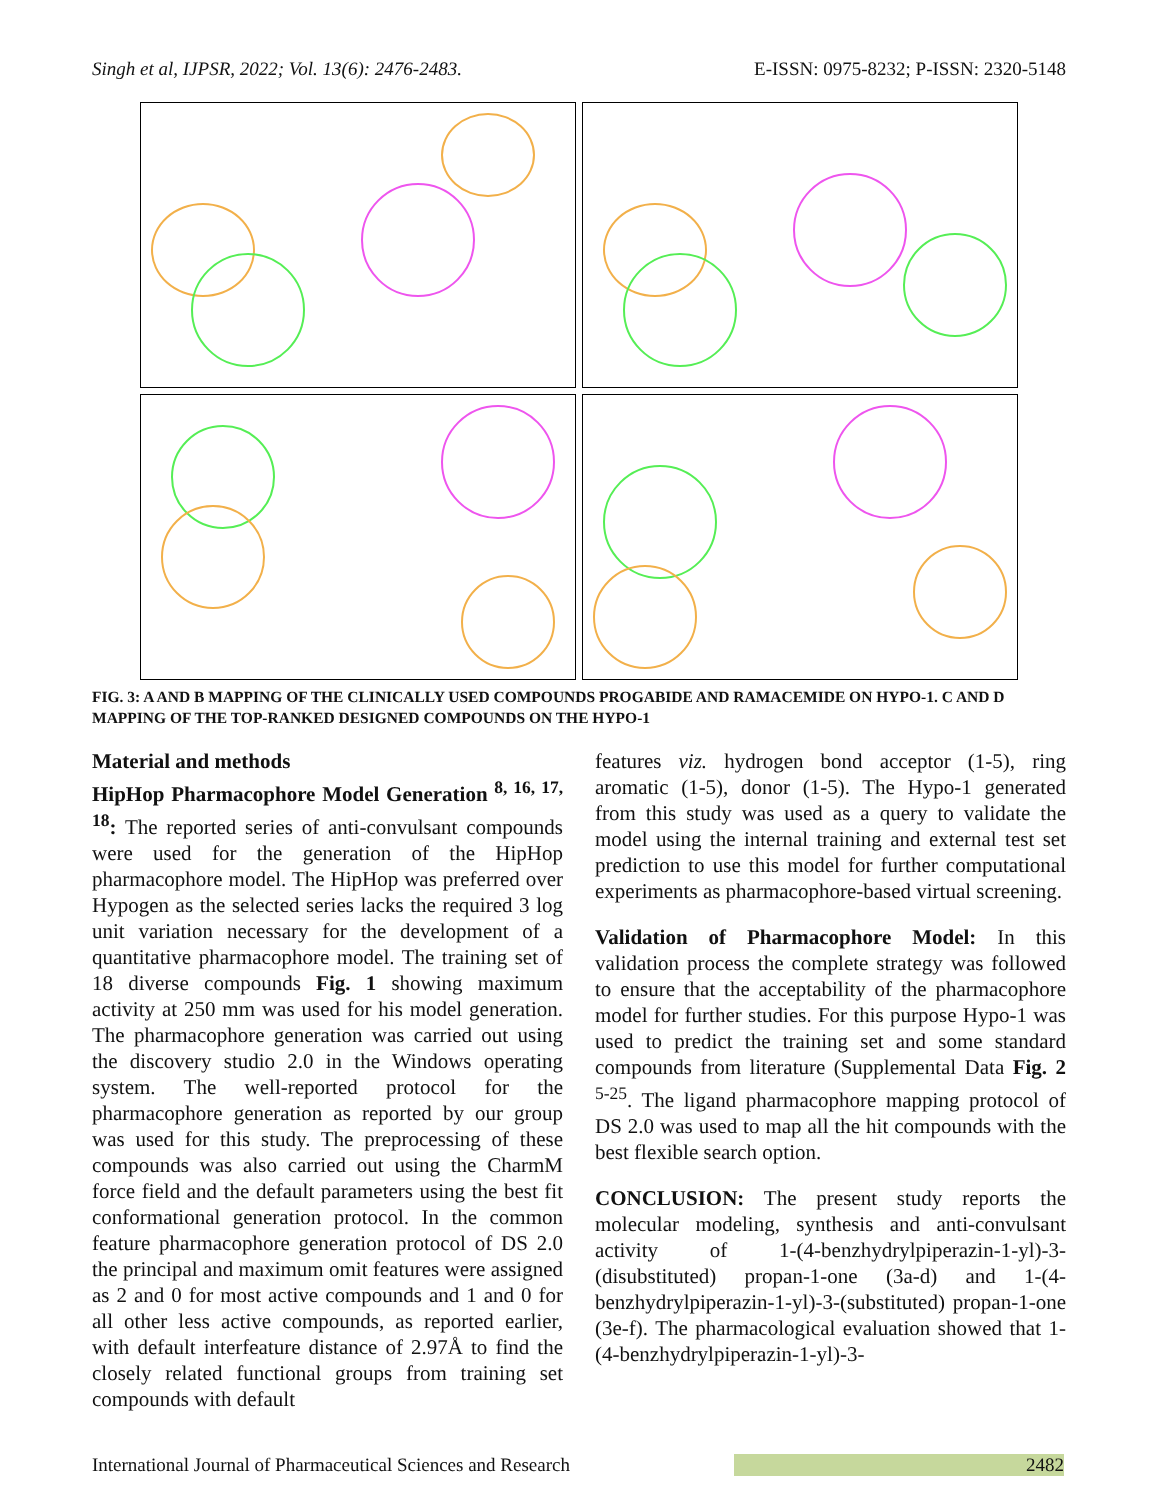Singh et al, IJPSR, 2022; Vol. 13(6): 2476-2483. E-ISSN: 0975-8232; P-ISSN: 2320-5148
FIG. 3: A AND B MAPPING OF THE CLINICALLY USED COMPOUNDS PROGABIDE AND RAMACEMIDE ON HYPO-1. C AND D MAPPING OF THE TOP-RANKED DESIGNED COMPOUNDS ON THE HYPO-1
Material and methods
HipHop Pharmacophore Model Generation <sup>8, 16, 17, 18</sup>: The reported series of anti-convulsant compounds were used for the generation of the HipHop pharmacophore model. The HipHop was preferred over Hypogen as the selected series lacks the required 3 log unit variation necessary for the development of a quantitative pharmacophore model. The training set of 18 diverse compounds Fig. 1 showing maximum activity at 250 mm was used for his model generation. The pharmacophore generation was carried out using the discovery studio 2.0 in the Windows operating system. The well-reported protocol for the pharmacophore generation as reported by our group was used for this study. The preprocessing of these compounds was also carried out using the CharmM force field and the default parameters using the best fit conformational generation protocol. In the common feature pharmacophore generation protocol of DS 2.0 the principal and maximum omit features were assigned as 2 and 0 for most active compounds and 1 and 0 for all other less active compounds, as reported earlier, with default interfeature distance of 2.97Å to find the closely related functional groups from training set compounds with default
features viz. hydrogen bond acceptor (1-5), ring aromatic (1-5), donor (1-5). The Hypo-1 generated from this study was used as a query to validate the model using the internal training and external test set prediction to use this model for further computational experiments as pharmacophore-based virtual screening.
Validation of Pharmacophore Model: In this validation process the complete strategy was followed to ensure that the acceptability of the pharmacophore model for further studies. For this purpose Hypo-1 was used to predict the training set and some standard compounds from literature (Supplemental Data Fig. 2 <sup>5-25</sup>. The ligand pharmacophore mapping protocol of DS 2.0 was used to map all the hit compounds with the best flexible search option.
CONCLUSION: The present study reports the molecular modeling, synthesis and anti-convulsant activity of 1-(4-benzhydrylpiperazin-1-yl)-3-(disubstituted) propan-1-one (3a-d) and 1-(4-benzhydrylpiperazin-1-yl)-3-(substituted) propan-1-one (3e-f). The pharmacological evaluation showed that 1-(4-benzhydrylpiperazin-1-yl)-3-
International Journal of Pharmaceutical Sciences and Research 2482